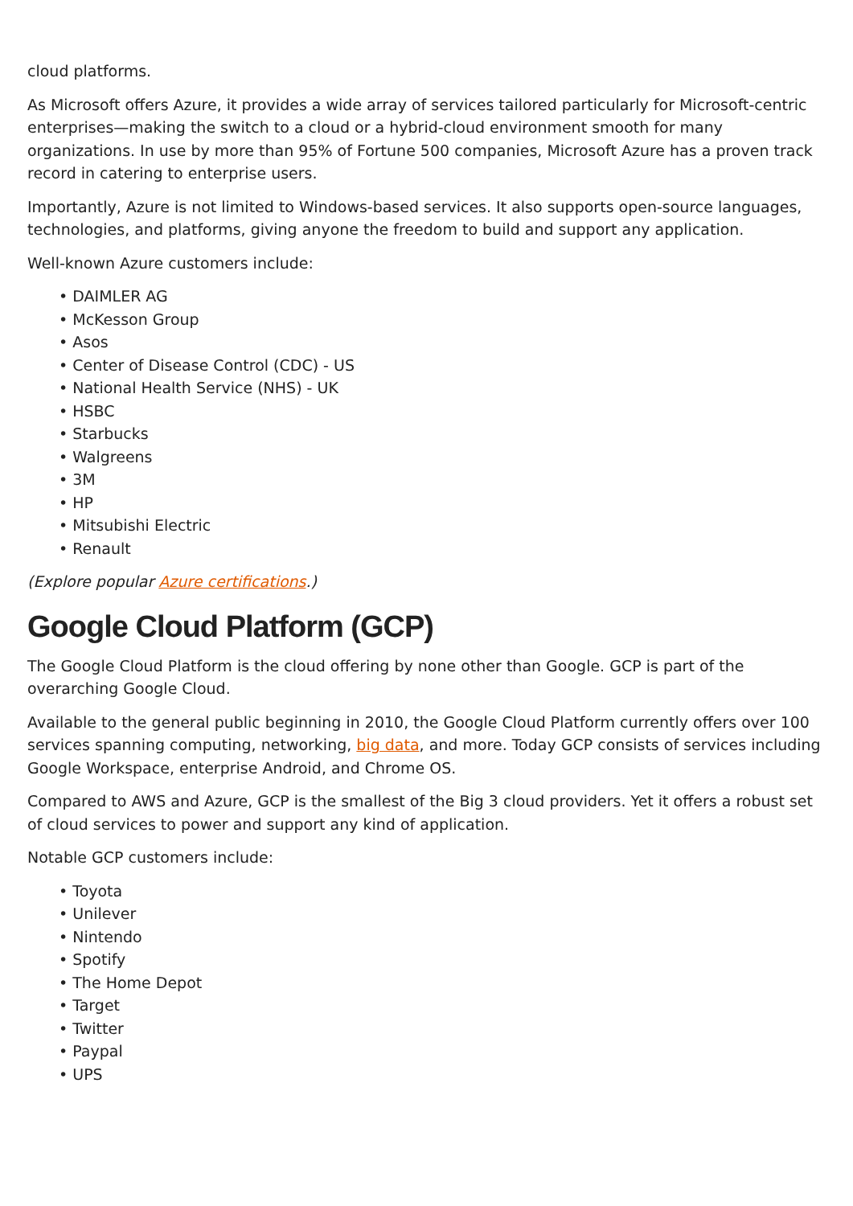cloud platforms.
As Microsoft offers Azure, it provides a wide array of services tailored particularly for Microsoft-centric enterprises—making the switch to a cloud or a hybrid-cloud environment smooth for many organizations. In use by more than 95% of Fortune 500 companies, Microsoft Azure has a proven track record in catering to enterprise users.
Importantly, Azure is not limited to Windows-based services. It also supports open-source languages, technologies, and platforms, giving anyone the freedom to build and support any application.
Well-known Azure customers include:
DAIMLER AG
McKesson Group
Asos
Center of Disease Control (CDC) - US
National Health Service (NHS) - UK
HSBC
Starbucks
Walgreens
3M
HP
Mitsubishi Electric
Renault
(Explore popular Azure certifications.)
Google Cloud Platform (GCP)
The Google Cloud Platform is the cloud offering by none other than Google. GCP is part of the overarching Google Cloud.
Available to the general public beginning in 2010, the Google Cloud Platform currently offers over 100 services spanning computing, networking, big data, and more. Today GCP consists of services including Google Workspace, enterprise Android, and Chrome OS.
Compared to AWS and Azure, GCP is the smallest of the Big 3 cloud providers. Yet it offers a robust set of cloud services to power and support any kind of application.
Notable GCP customers include:
Toyota
Unilever
Nintendo
Spotify
The Home Depot
Target
Twitter
Paypal
UPS